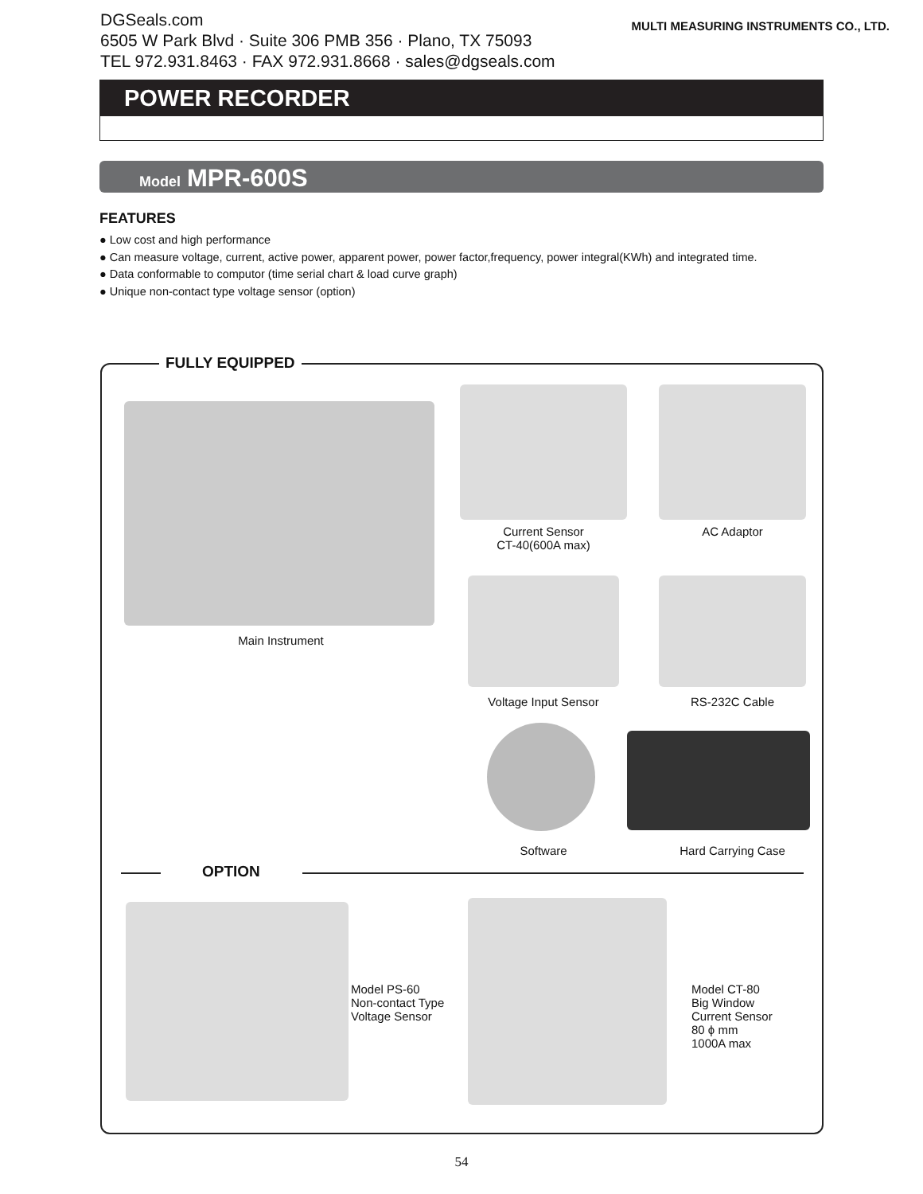DGSeals.com
6505 W Park Blvd · Suite 306 PMB 356 · Plano, TX 75093
TEL 972.931.8463 · FAX 972.931.8668 · sales@dgseals.com
MULTI MEASURING INSTRUMENTS CO., LTD.
POWER RECORDER
Model MPR-600S
FEATURES
● Low cost and high performance
● Can measure voltage, current, active power, apparent power, power factor,frequency, power integral(KWh) and integrated time.
● Data conformable to computor (time serial chart & load curve graph)
● Unique non-contact type voltage sensor (option)
FULLY EQUIPPED
Main Instrument
Current Sensor
CT-40(600A max)
AC Adaptor
Voltage Input Sensor RS-232C Cable
Software Hard Carrying Case
OPTION
Model PS-60
Non-contact Type
Voltage Sensor
Model CT-80
Big Window
Current Sensor
80 ϕ mm
1000A max
54